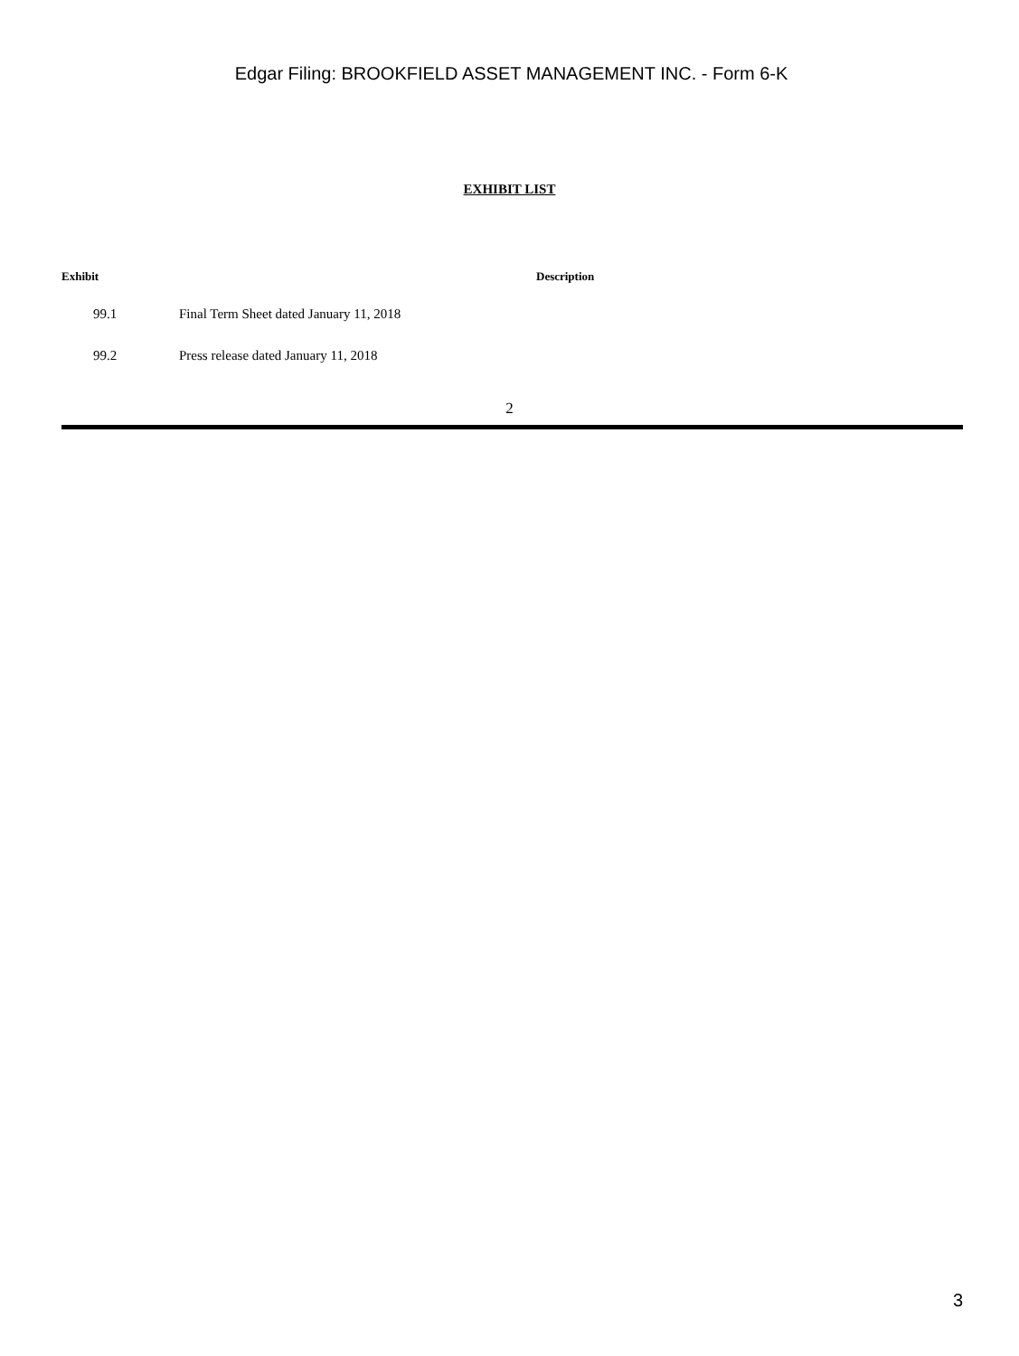Edgar Filing: BROOKFIELD ASSET MANAGEMENT INC. - Form 6-K
EXHIBIT LIST
| Exhibit | Description |
| --- | --- |
| 99.1 | Final Term Sheet dated January 11, 2018 |
| 99.2 | Press release dated January 11, 2018 |
2
3